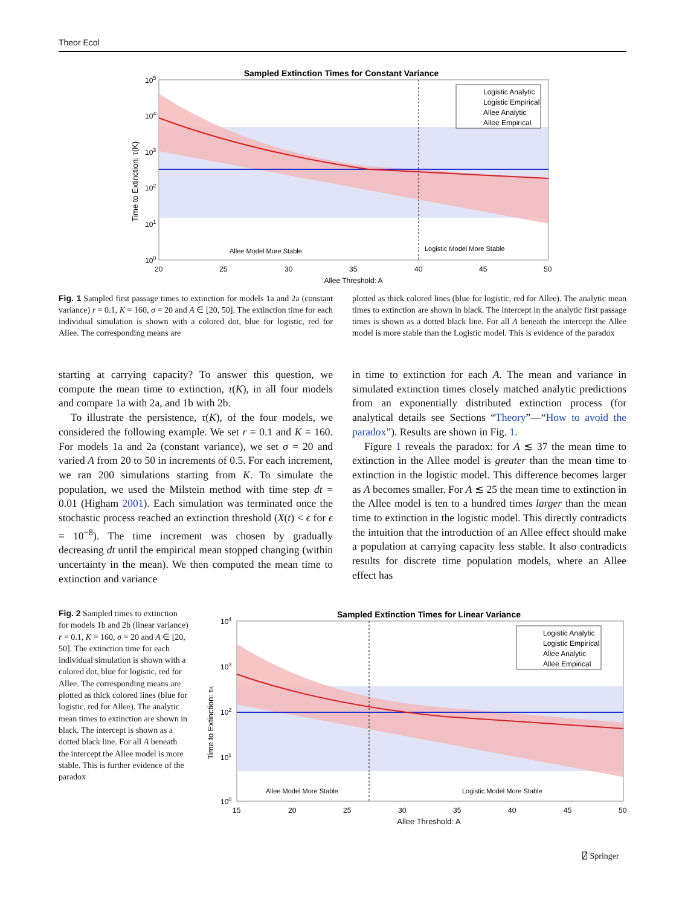Theor Ecol
Sampled Extinction Times for Constant Variance
Logistic Analytic
Logistic Empirical
Allee Analytic
Allee Empirical
105
104
103
102
101
100
Allee Model More Stable
Logistic Model More Stable
20
25
30
35
40
45
50
Allee Threshold: A
Time to Extinction: τ(K)
Fig. 1 Sampled first passage times to extinction for models 1a and 2a (constant variance) r = 0.1, K = 160, σ = 20 and A ∈ [20, 50]. The extinction time for each individual simulation is shown with a colored dot, blue for logistic, red for Allee. The corresponding means are
plotted as thick colored lines (blue for logistic, red for Allee). The analytic mean times to extinction are shown in black. The intercept in the analytic first passage times is shown as a dotted black line. For all A beneath the intercept the Allee model is more stable than the Logistic model. This is evidence of the paradox
starting at carrying capacity? To answer this question, we compute the mean time to extinction, τ(K), in all four models and compare 1a with 2a, and 1b with 2b.
To illustrate the persistence, τ(K), of the four models, we considered the following example. We set r = 0.1 and K = 160. For models 1a and 2a (constant variance), we set σ = 20 and varied A from 20 to 50 in increments of 0.5. For each increment, we ran 200 simulations starting from K. To simulate the population, we used the Milstein method with time step dt = 0.01 (Higham 2001). Each simulation was terminated once the stochastic process reached an extinction threshold (X(t) < ϵ for ϵ = 10<sup>−8</sup>). The time increment was chosen by gradually decreasing dt until the empirical mean stopped changing (within uncertainty in the mean). We then computed the mean time to extinction and variance
in time to extinction for each A. The mean and variance in simulated extinction times closely matched analytic predictions from an exponentially distributed extinction process (for analytical details see Sections “Theory”—“How to avoid the paradox”). Results are shown in Fig. 1.
Figure 1 reveals the paradox: for A ≲ 37 the mean time to extinction in the Allee model is greater than the mean time to extinction in the logistic model. This difference becomes larger as A becomes smaller. For A ≲ 25 the mean time to extinction in the Allee model is ten to a hundred times larger than the mean time to extinction in the logistic model. This directly contradicts the intuition that the introduction of an Allee effect should make a population at carrying capacity less stable. It also contradicts results for discrete time population models, where an Allee effect has
Fig. 2 Sampled times to extinction for models 1b and 2b (linear variance) r = 0.1, K = 160, σ = 20 and A ∈ [20, 50]. The extinction time for each individual simulation is shown with a colored dot, blue for logistic, red for Allee. The corresponding means are plotted as thick colored lines (blue for logistic, red for Allee). The analytic mean times to extinction are shown in black. The intercept is shown as a dotted black line. For all A beneath the intercept the Allee model is more stable. This is further evidence of the paradox
Sampled Extinction Times for Linear Variance
Logistic Analytic
Logistic Empirical
Allee Analytic
Allee Empirical
104
103
102
101
100
Allee Model More Stable
Logistic Model More Stable
15
20
25
30
35
40
45
50
Allee Threshold: A
Time to Extinction: τK
⍁ Springer